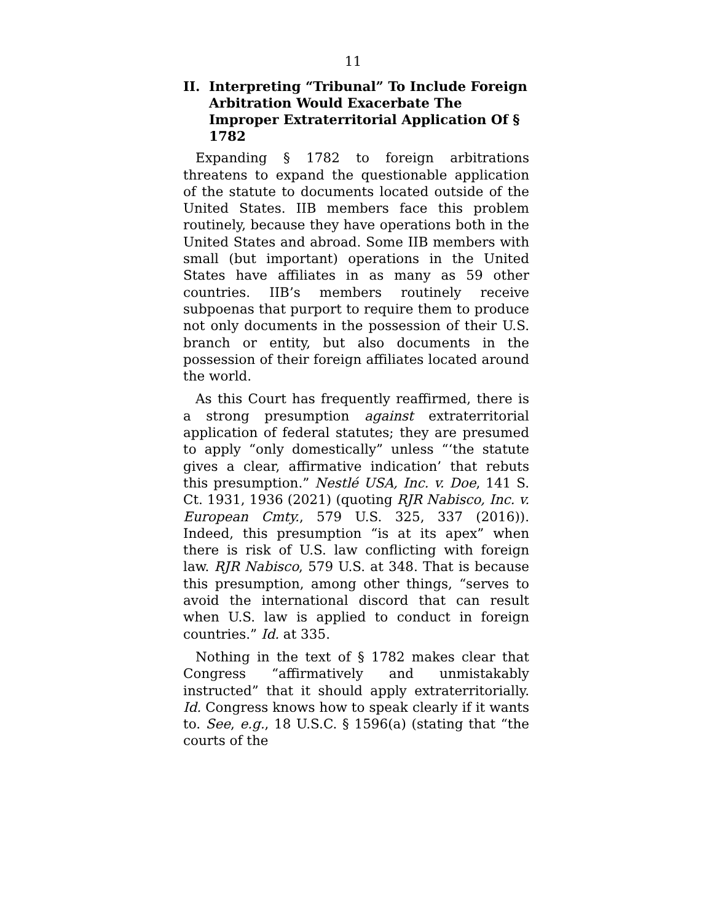11
II. Interpreting “Tribunal” To Include Foreign Arbitration Would Exacerbate The Improper Extraterritorial Application Of § 1782
Expanding § 1782 to foreign arbitrations threatens to expand the questionable application of the statute to documents located outside of the United States. IIB members face this problem routinely, because they have operations both in the United States and abroad. Some IIB members with small (but important) operations in the United States have affiliates in as many as 59 other countries. IIB’s members routinely receive subpoenas that purport to require them to produce not only documents in the possession of their U.S. branch or entity, but also documents in the possession of their foreign affiliates located around the world.
As this Court has frequently reaffirmed, there is a strong presumption against extraterritorial application of federal statutes; they are presumed to apply “only domestically” unless “‘the statute gives a clear, affirmative indication’ that rebuts this presumption.” Nestlé USA, Inc. v. Doe, 141 S. Ct. 1931, 1936 (2021) (quoting RJR Nabisco, Inc. v. European Cmty., 579 U.S. 325, 337 (2016)). Indeed, this presumption “is at its apex” when there is risk of U.S. law conflicting with foreign law. RJR Nabisco, 579 U.S. at 348. That is because this presumption, among other things, “serves to avoid the international discord that can result when U.S. law is applied to conduct in foreign countries.” Id. at 335.
Nothing in the text of § 1782 makes clear that Congress “affirmatively and unmistakably instructed” that it should apply extraterritorially. Id. Congress knows how to speak clearly if it wants to. See, e.g., 18 U.S.C. § 1596(a) (stating that “the courts of the